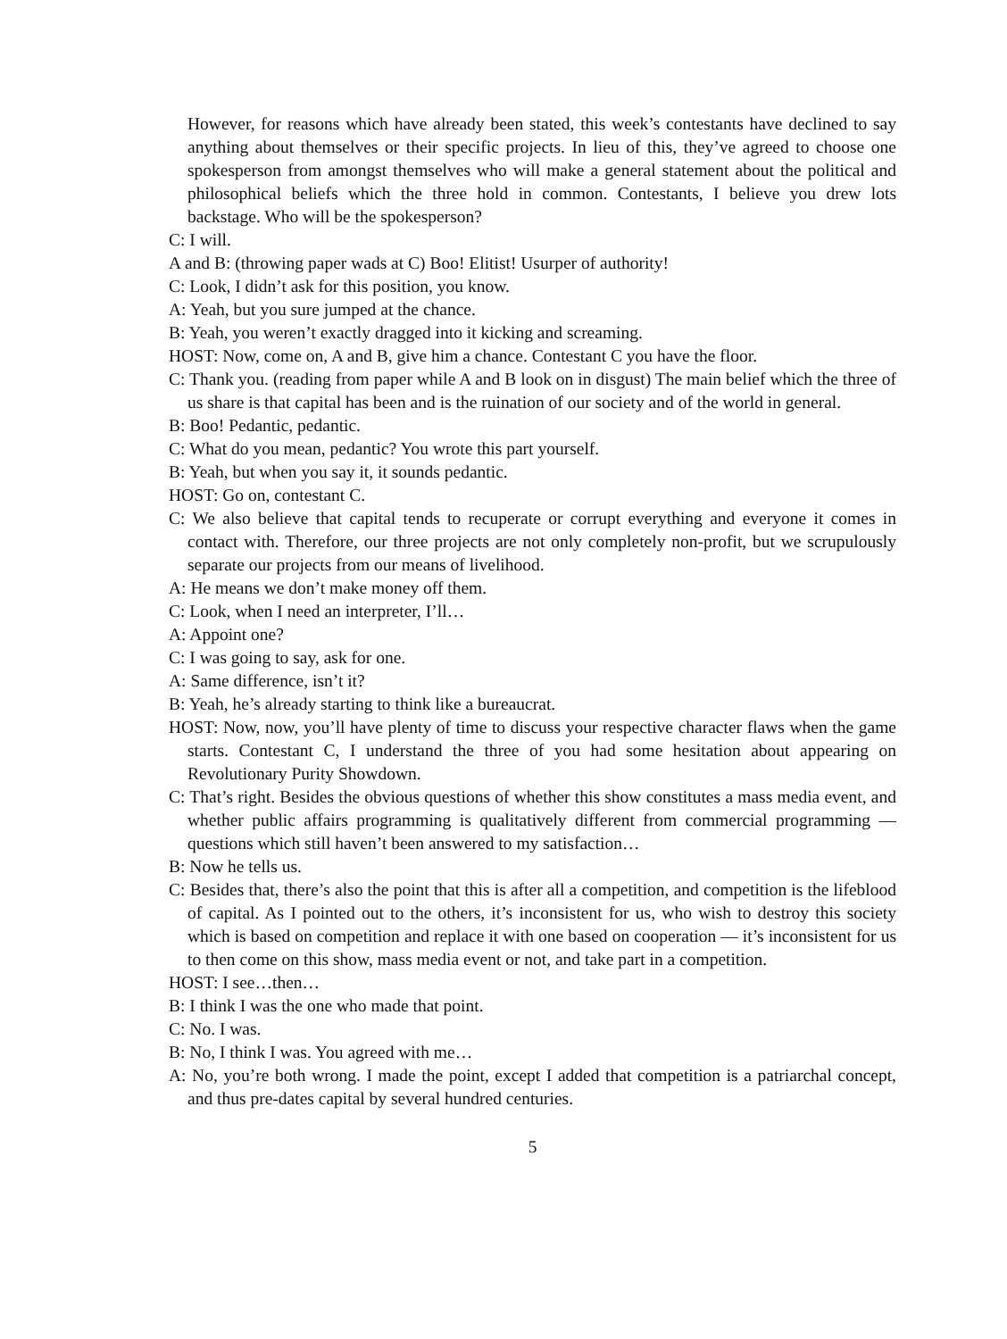However, for reasons which have already been stated, this week’s contestants have declined to say anything about themselves or their specific projects. In lieu of this, they’ve agreed to choose one spokesperson from amongst themselves who will make a general statement about the political and philosophical beliefs which the three hold in common. Contestants, I believe you drew lots backstage. Who will be the spokesperson?
C: I will.
A and B: (throwing paper wads at C) Boo! Elitist! Usurper of authority!
C: Look, I didn’t ask for this position, you know.
A: Yeah, but you sure jumped at the chance.
B: Yeah, you weren’t exactly dragged into it kicking and screaming.
HOST: Now, come on, A and B, give him a chance. Contestant C you have the floor.
C: Thank you. (reading from paper while A and B look on in disgust) The main belief which the three of us share is that capital has been and is the ruination of our society and of the world in general.
B: Boo! Pedantic, pedantic.
C: What do you mean, pedantic? You wrote this part yourself.
B: Yeah, but when you say it, it sounds pedantic.
HOST: Go on, contestant C.
C: We also believe that capital tends to recuperate or corrupt everything and everyone it comes in contact with. Therefore, our three projects are not only completely non-profit, but we scrupulously separate our projects from our means of livelihood.
A: He means we don’t make money off them.
C: Look, when I need an interpreter, I’ll…
A: Appoint one?
C: I was going to say, ask for one.
A: Same difference, isn’t it?
B: Yeah, he’s already starting to think like a bureaucrat.
HOST: Now, now, you’ll have plenty of time to discuss your respective character flaws when the game starts. Contestant C, I understand the three of you had some hesitation about appearing on Revolutionary Purity Showdown.
C: That’s right. Besides the obvious questions of whether this show constitutes a mass media event, and whether public affairs programming is qualitatively different from commercial programming — questions which still haven’t been answered to my satisfaction…
B: Now he tells us.
C: Besides that, there’s also the point that this is after all a competition, and competition is the lifeblood of capital. As I pointed out to the others, it’s inconsistent for us, who wish to destroy this society which is based on competition and replace it with one based on cooperation — it’s inconsistent for us to then come on this show, mass media event or not, and take part in a competition.
HOST: I see…then…
B: I think I was the one who made that point.
C: No. I was.
B: No, I think I was. You agreed with me…
A: No, you’re both wrong. I made the point, except I added that competition is a patriarchal concept, and thus pre-dates capital by several hundred centuries.
5